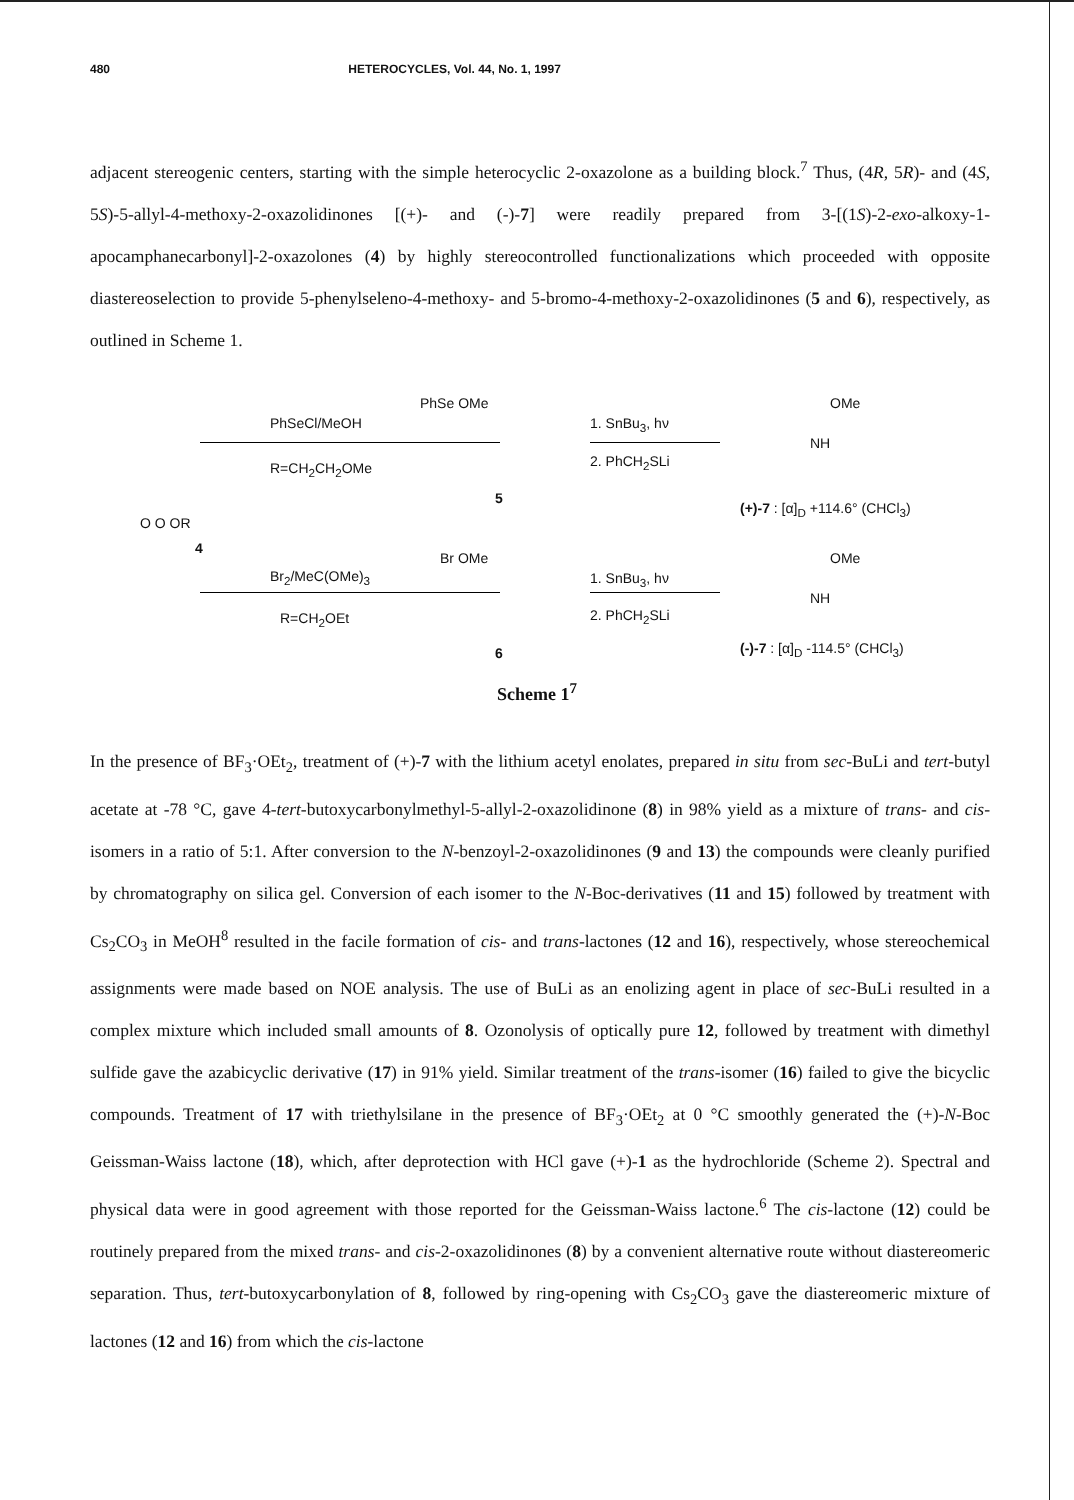480 HETEROCYCLES, Vol. 44, No. 1, 1997
adjacent stereogenic centers, starting with the simple heterocyclic 2-oxazolone as a building block.<sup>7</sup> Thus, (4R, 5R)- and (4S, 5S)-5-allyl-4-methoxy-2-oxazolidinones [(+)- and (-)-7] were readily prepared from 3-[(1S)-2-exo-alkoxy-1-apocamphanecarbonyl]-2-oxazolones (4) by highly stereocontrolled functionalizations which proceeded with opposite diastereoselection to provide 5-phenylseleno-4-methoxy- and 5-bromo-4-methoxy-2-oxazolidinones (5 and 6), respectively, as outlined in Scheme 1.
PhSeCl/MeOH
R=CH<sub>2</sub>CH<sub>2</sub>OMe
PhSe OMe
5
1. SnBu<sub>3</sub>, hν
2. PhCH<sub>2</sub>SLi
OMe
NH
(+)-7 : [α]<sub>D</sub> +114.6° (CHCl<sub>3</sub>)
O O OR
4
Br<sub>2</sub>/MeC(OMe)<sub>3</sub>
R=CH<sub>2</sub>OEt
Br OMe
6
1. SnBu<sub>3</sub>, hν
2. PhCH<sub>2</sub>SLi
OMe
NH
(-)-7 : [α]<sub>D</sub> -114.5° (CHCl<sub>3</sub>)
Scheme 1<sup>7</sup>
In the presence of BF<sub>3</sub>·OEt<sub>2</sub>, treatment of (+)-7 with the lithium acetyl enolates, prepared in situ from sec-BuLi and tert-butyl acetate at -78 °C, gave 4-tert-butoxycarbonylmethyl-5-allyl-2-oxazolidinone (8) in 98% yield as a mixture of trans- and cis- isomers in a ratio of 5:1. After conversion to the N-benzoyl-2-oxazolidinones (9 and 13) the compounds were cleanly purified by chromatography on silica gel. Conversion of each isomer to the N-Boc-derivatives (11 and 15) followed by treatment with Cs<sub>2</sub>CO<sub>3</sub> in MeOH<sup>8</sup> resulted in the facile formation of cis- and trans-lactones (12 and 16), respectively, whose stereochemical assignments were made based on NOE analysis. The use of BuLi as an enolizing agent in place of sec-BuLi resulted in a complex mixture which included small amounts of 8. Ozonolysis of optically pure 12, followed by treatment with dimethyl sulfide gave the azabicyclic derivative (17) in 91% yield. Similar treatment of the trans-isomer (16) failed to give the bicyclic compounds. Treatment of 17 with triethylsilane in the presence of BF<sub>3</sub>·OEt<sub>2</sub> at 0 °C smoothly generated the (+)-N-Boc Geissman-Waiss lactone (18), which, after deprotection with HCl gave (+)-1 as the hydrochloride (Scheme 2). Spectral and physical data were in good agreement with those reported for the Geissman-Waiss lactone.<sup>6</sup> The cis-lactone (12) could be routinely prepared from the mixed trans- and cis-2-oxazolidinones (8) by a convenient alternative route without diastereomeric separation. Thus, tert-butoxycarbonylation of 8, followed by ring-opening with Cs<sub>2</sub>CO<sub>3</sub> gave the diastereomeric mixture of lactones (12 and 16) from which the cis-lactone